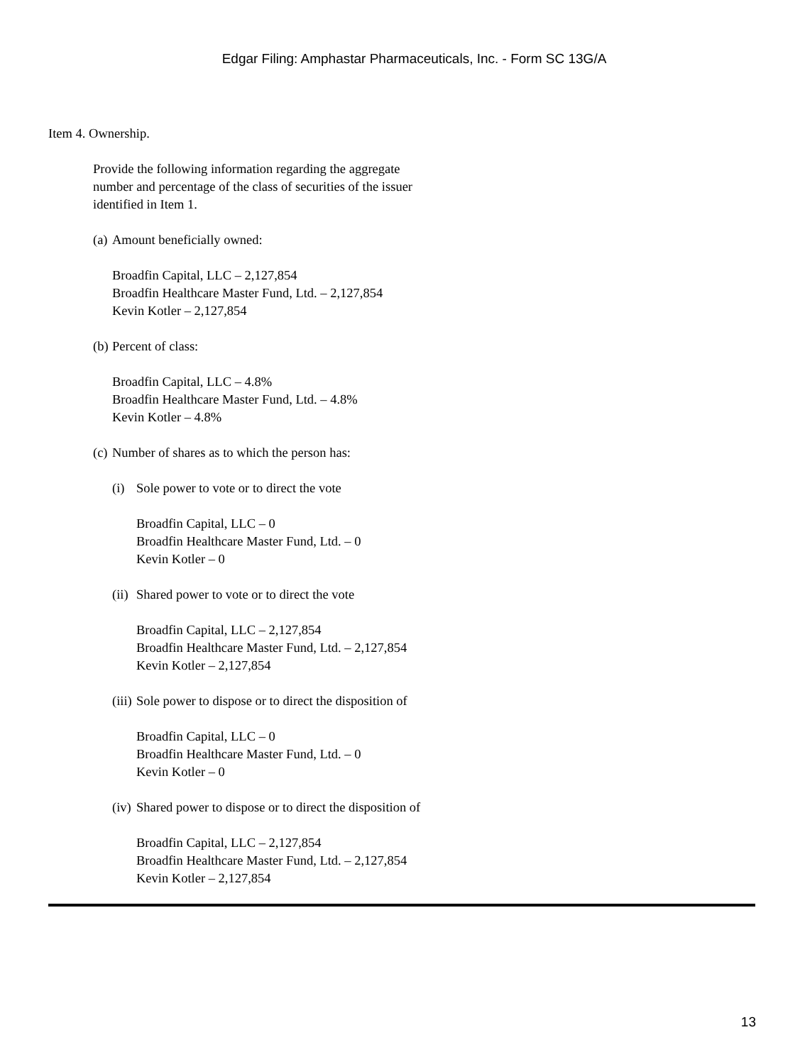Edgar Filing: Amphastar Pharmaceuticals, Inc. - Form SC 13G/A
Item 4. Ownership.
Provide the following information regarding the aggregate
number and percentage of the class of securities of the issuer
identified in Item 1.
(a) Amount beneficially owned:
Broadfin Capital, LLC – 2,127,854
Broadfin Healthcare Master Fund, Ltd. – 2,127,854
Kevin Kotler – 2,127,854
(b) Percent of class:
Broadfin Capital, LLC – 4.8%
Broadfin Healthcare Master Fund, Ltd. – 4.8%
Kevin Kotler – 4.8%
(c) Number of shares as to which the person has:
(i) Sole power to vote or to direct the vote
Broadfin Capital, LLC – 0
Broadfin Healthcare Master Fund, Ltd. – 0
Kevin Kotler – 0
(ii) Shared power to vote or to direct the vote
Broadfin Capital, LLC – 2,127,854
Broadfin Healthcare Master Fund, Ltd. – 2,127,854
Kevin Kotler – 2,127,854
(iii) Sole power to dispose or to direct the disposition of
Broadfin Capital, LLC – 0
Broadfin Healthcare Master Fund, Ltd. – 0
Kevin Kotler – 0
(iv) Shared power to dispose or to direct the disposition of
Broadfin Capital, LLC – 2,127,854
Broadfin Healthcare Master Fund, Ltd. – 2,127,854
Kevin Kotler – 2,127,854
13